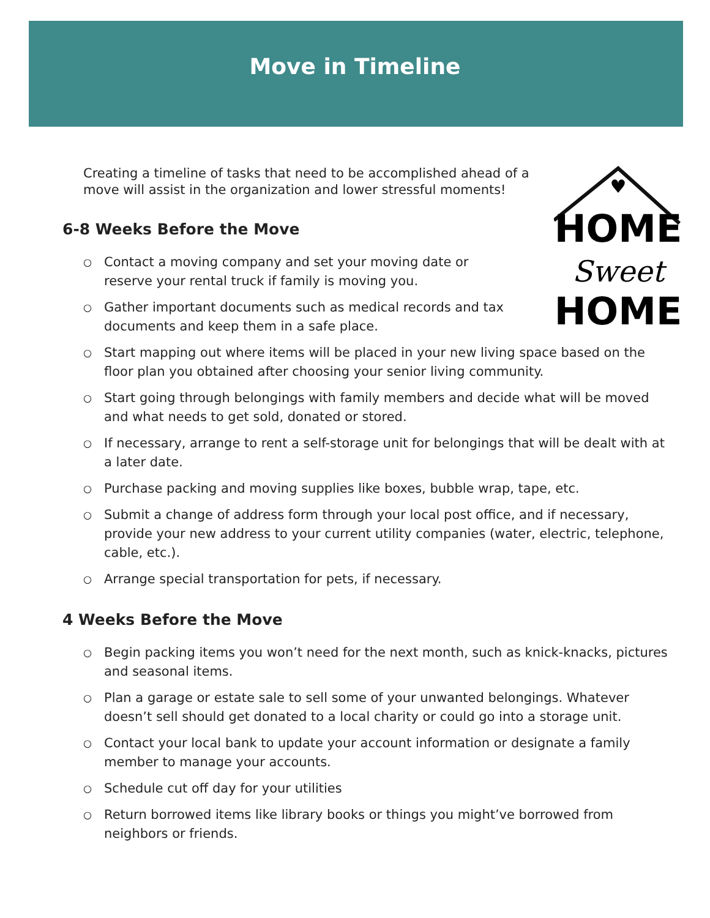Move in Timeline
♥
HOME
Sweet
HOME
Creating a timeline of tasks that need to be accomplished ahead of a move will assist in the organization and lower stressful moments!
6-8 Weeks Before the Move
○ Contact a moving company and set your moving date or reserve your rental truck if family is moving you.
○ Gather important documents such as medical records and tax documents and keep them in a safe place.
○ Start mapping out where items will be placed in your new living space based on the floor plan you obtained after choosing your senior living community.
○ Start going through belongings with family members and decide what will be moved and what needs to get sold, donated or stored.
○ If necessary, arrange to rent a self-storage unit for belongings that will be dealt with at a later date.
○ Purchase packing and moving supplies like boxes, bubble wrap, tape, etc.
○ Submit a change of address form through your local post office, and if necessary, provide your new address to your current utility companies (water, electric, telephone, cable, etc.).
○ Arrange special transportation for pets, if necessary.
4 Weeks Before the Move
○ Begin packing items you won’t need for the next month, such as knick-knacks, pictures and seasonal items.
○ Plan a garage or estate sale to sell some of your unwanted belongings. Whatever doesn’t sell should get donated to a local charity or could go into a storage unit.
○ Contact your local bank to update your account information or designate a family member to manage your accounts.
○ Schedule cut off day for your utilities
○ Return borrowed items like library books or things you might’ve borrowed from neighbors or friends.